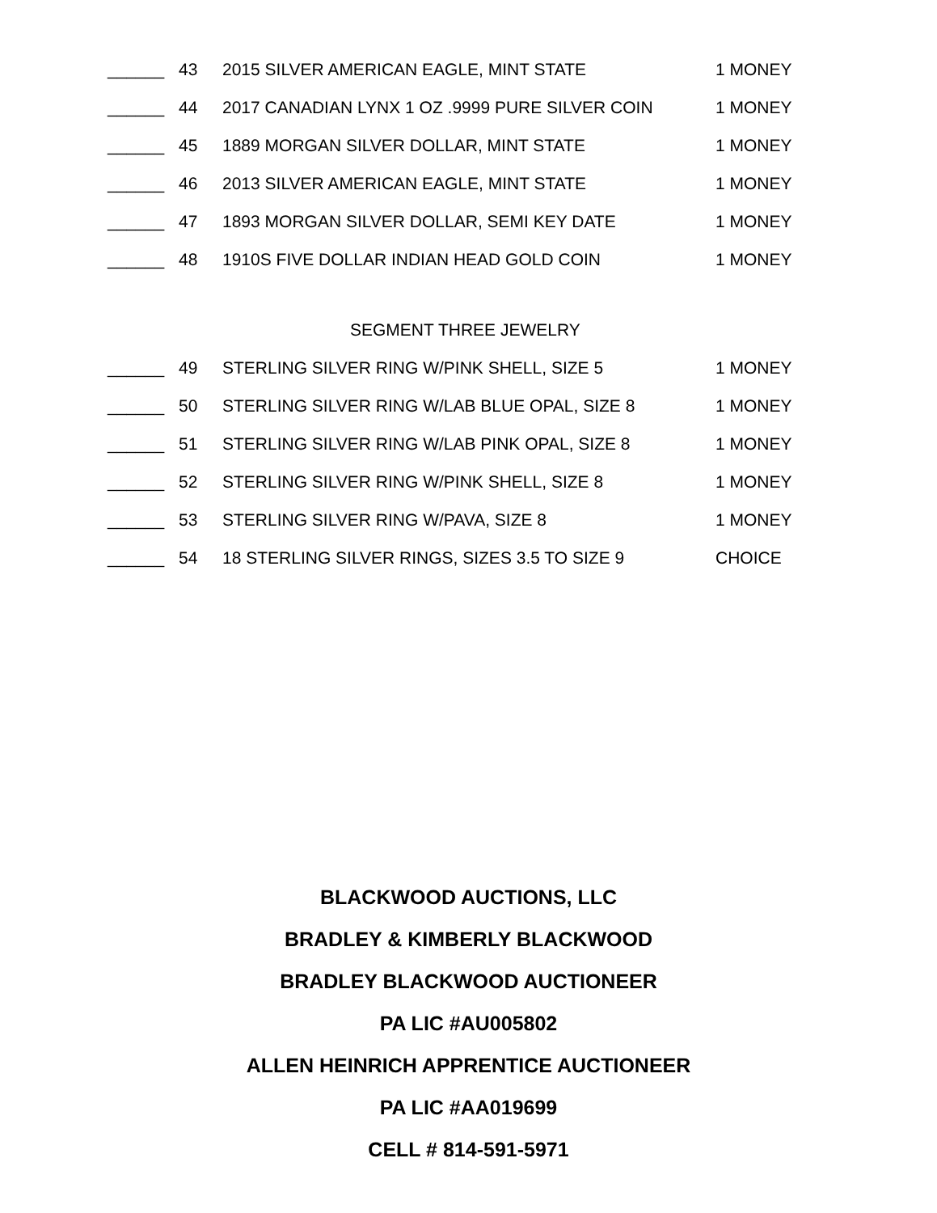| ______ | 43 | 2015 SILVER AMERICAN EAGLE, MINT STATE | 1 MONEY |
| ______ | 44 | 2017 CANADIAN LYNX 1 OZ .9999 PURE SILVER COIN | 1 MONEY |
| ______ | 45 | 1889 MORGAN SILVER DOLLAR, MINT STATE | 1 MONEY |
| ______ | 46 | 2013 SILVER AMERICAN EAGLE, MINT STATE | 1 MONEY |
| ______ | 47 | 1893 MORGAN SILVER DOLLAR, SEMI KEY DATE | 1 MONEY |
| ______ | 48 | 1910S FIVE DOLLAR INDIAN HEAD GOLD COIN | 1 MONEY |
SEGMENT THREE JEWELRY
| ______ | 49 | STERLING SILVER RING W/PINK SHELL, SIZE 5 | 1 MONEY |
| ______ | 50 | STERLING SILVER RING W/LAB BLUE OPAL, SIZE 8 | 1 MONEY |
| ______ | 51 | STERLING SILVER RING W/LAB PINK OPAL, SIZE 8 | 1 MONEY |
| ______ | 52 | STERLING SILVER RING W/PINK SHELL, SIZE 8 | 1 MONEY |
| ______ | 53 | STERLING SILVER RING W/PAVA, SIZE 8 | 1 MONEY |
| ______ | 54 | 18 STERLING SILVER RINGS, SIZES 3.5 TO SIZE 9 | CHOICE |
BLACKWOOD AUCTIONS, LLC
BRADLEY & KIMBERLY BLACKWOOD
BRADLEY BLACKWOOD AUCTIONEER
PA LIC #AU005802
ALLEN HEINRICH APPRENTICE AUCTIONEER
PA LIC #AA019699
CELL # 814-591-5971